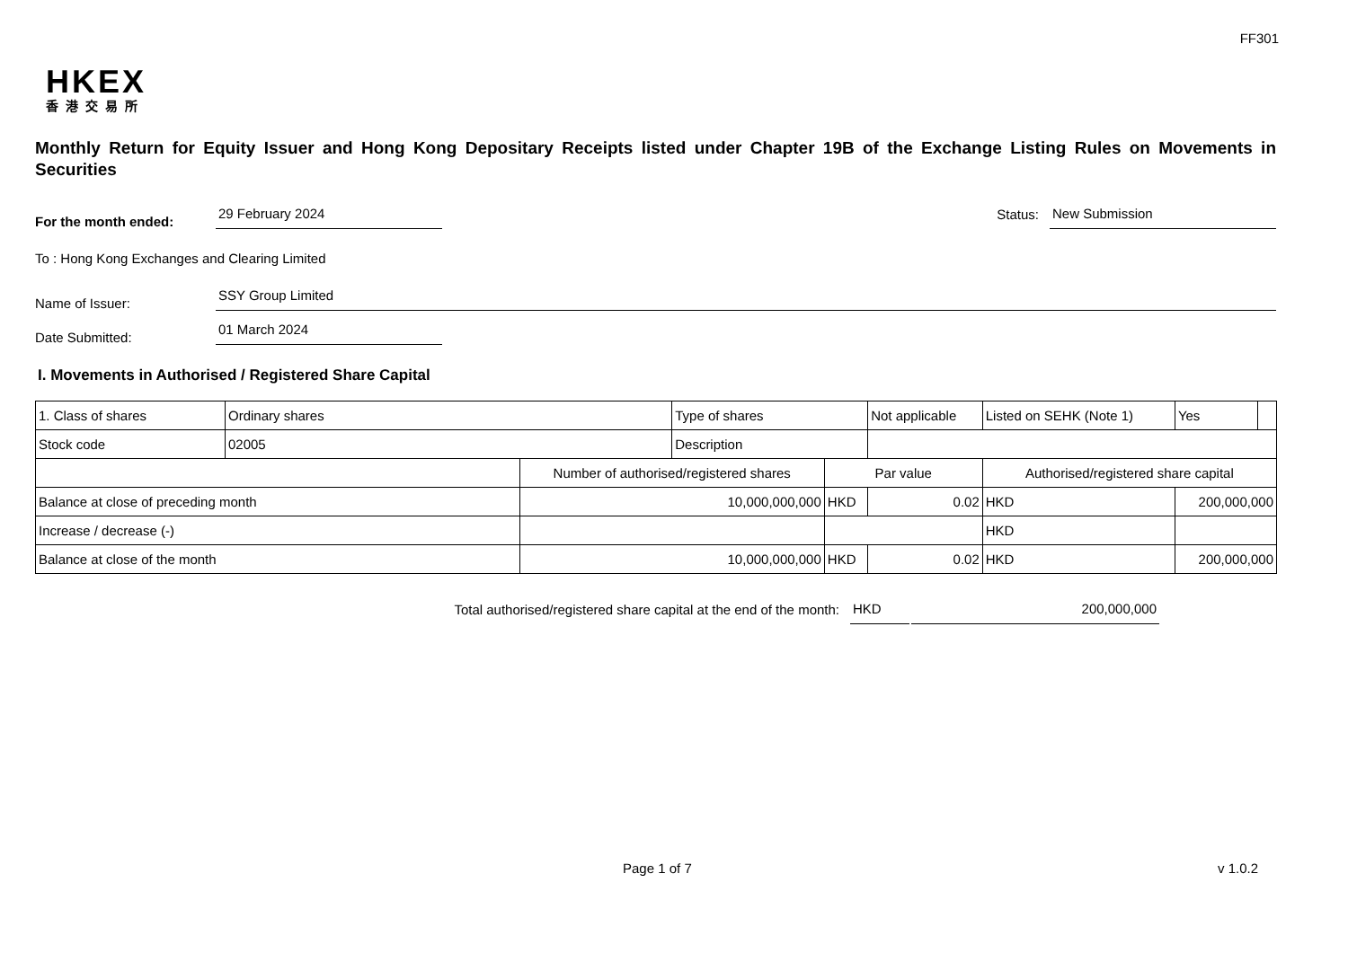FF301
HKEX
香港交易所
Monthly Return for Equity Issuer and Hong Kong Depositary Receipts listed under Chapter 19B of the Exchange Listing Rules on Movements in Securities
For the month ended:
29 February 2024
Status:
New Submission
To : Hong Kong Exchanges and Clearing Limited
Name of Issuer:
SSY Group Limited
Date Submitted:
01 March 2024
I. Movements in Authorised / Registered Share Capital
| 1. Class of shares | Ordinary shares | | Type of shares | | Not applicable | Listed on SEHK (Note 1) | | Yes | |
| Stock code | 02005 | | Description | | | | | | |
| | | Number of authorised/registered shares | | Par value | | | Authorised/registered share capital | | |
| Balance at close of preceding month | | 10,000,000,000 | | HKD | 0.02 | | HKD | 200,000,000 | |
| Increase / decrease (-) | | | | | | | HKD | | |
| Balance at close of the month | | 10,000,000,000 | | HKD | 0.02 | | HKD | 200,000,000 | |
Total authorised/registered share capital at the end of the month:
HKD
200,000,000
Page 1 of 7 v 1.0.2